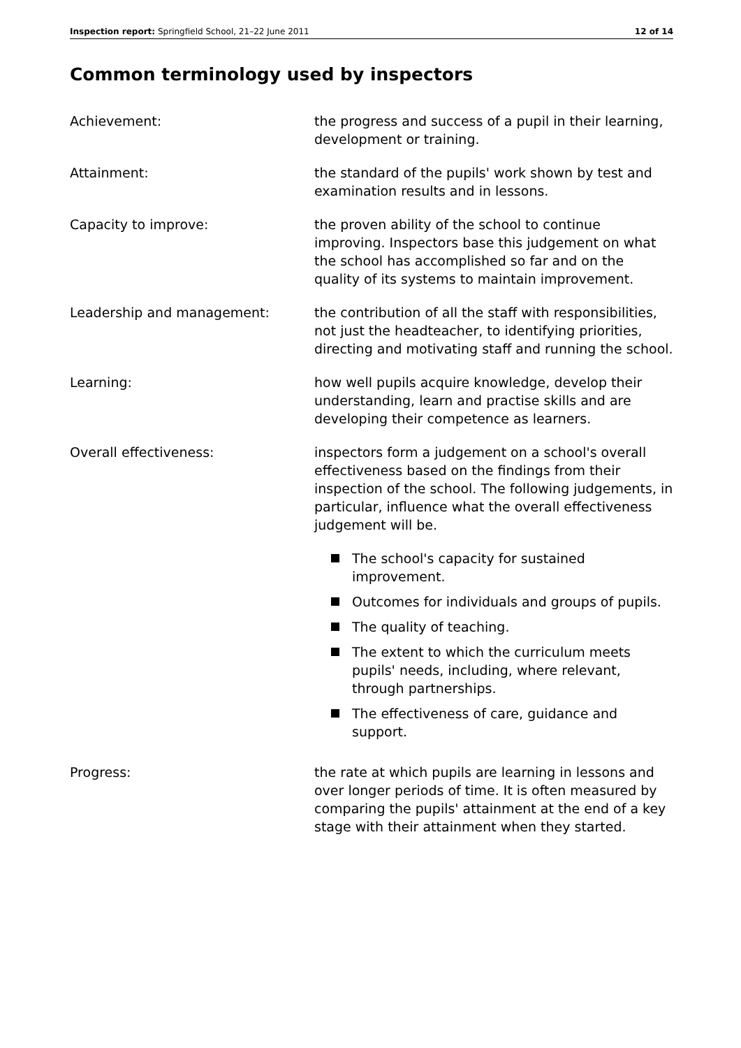Inspection report: Springfield School, 21–22 June 2011 12 of 14
Common terminology used by inspectors
Achievement: the progress and success of a pupil in their learning, development or training.
Attainment: the standard of the pupils' work shown by test and examination results and in lessons.
Capacity to improve: the proven ability of the school to continue improving. Inspectors base this judgement on what the school has accomplished so far and on the quality of its systems to maintain improvement.
Leadership and management: the contribution of all the staff with responsibilities, not just the headteacher, to identifying priorities, directing and motivating staff and running the school.
Learning: how well pupils acquire knowledge, develop their understanding, learn and practise skills and are developing their competence as learners.
Overall effectiveness: inspectors form a judgement on a school's overall effectiveness based on the findings from their inspection of the school. The following judgements, in particular, influence what the overall effectiveness judgement will be.
The school's capacity for sustained improvement.
Outcomes for individuals and groups of pupils.
The quality of teaching.
The extent to which the curriculum meets pupils' needs, including, where relevant, through partnerships.
The effectiveness of care, guidance and support.
Progress: the rate at which pupils are learning in lessons and over longer periods of time. It is often measured by comparing the pupils' attainment at the end of a key stage with their attainment when they started.